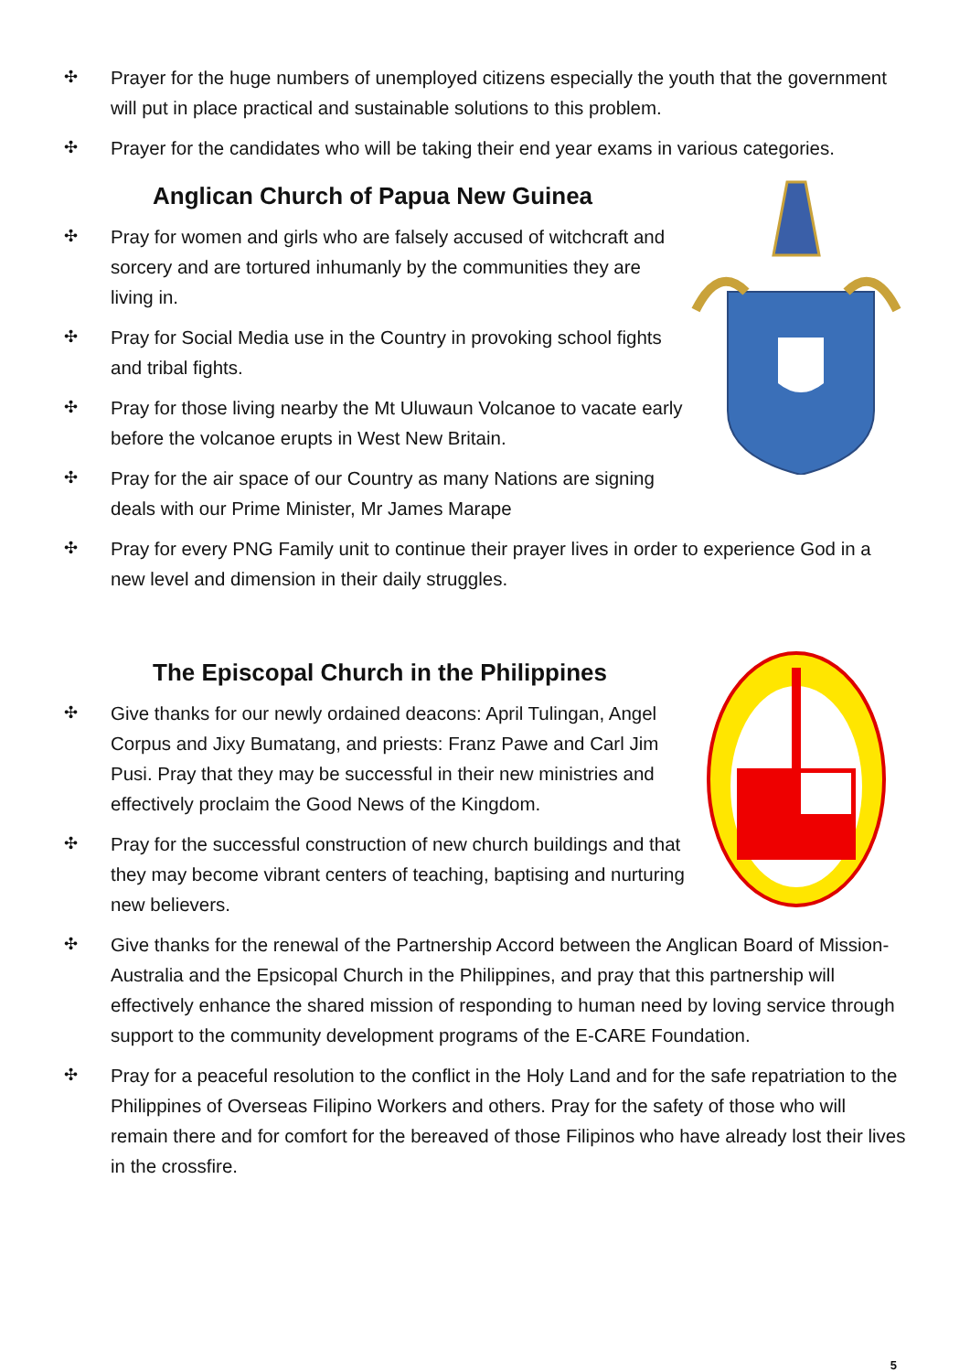✣ Prayer for the huge numbers of unemployed citizens especially the youth that the government will put in place practical and sustainable solutions to this problem.
✣ Prayer for the candidates who will be taking their end year exams in various categories.
Anglican Church of Papua New Guinea
✣ Pray for women and girls who are falsely accused of witchcraft and sorcery and are tortured inhumanly by the communities they are living in.
✣ Pray for Social Media use in the Country in provoking school fights and tribal fights.
✣ Pray for those living nearby the Mt Uluwaun Volcanoe to vacate early before the volcanoe erupts in West New Britain.
✣ Pray for the air space of our Country as many Nations are signing deals with our Prime Minister, Mr James Marape
✣ Pray for every PNG Family unit to continue their prayer lives in order to experience God in a new level and dimension in their daily struggles.
The Episcopal Church in the Philippines
✣ Give thanks for our newly ordained deacons: April Tulingan, Angel Corpus and Jixy Bumatang, and priests: Franz Pawe and Carl Jim Pusi. Pray that they may be successful in their new ministries and effectively proclaim the Good News of the Kingdom.
✣ Pray for the successful construction of new church buildings and that they may become vibrant centers of teaching, baptising and nurturing new believers.
✣ Give thanks for the renewal of the Partnership Accord between the Anglican Board of Mission-Australia and the Epsicopal Church in the Philippines, and pray that this partnership will effectively enhance the shared mission of responding to human need by loving service through support to the community development programs of the E-CARE Foundation.
✣ Pray for a peaceful resolution to the conflict in the Holy Land and for the safe repatriation to the Philippines of Overseas Filipino Workers and others. Pray for the safety of those who will remain there and for comfort for the bereaved of those Filipinos who have already lost their lives in the crossfire.
5